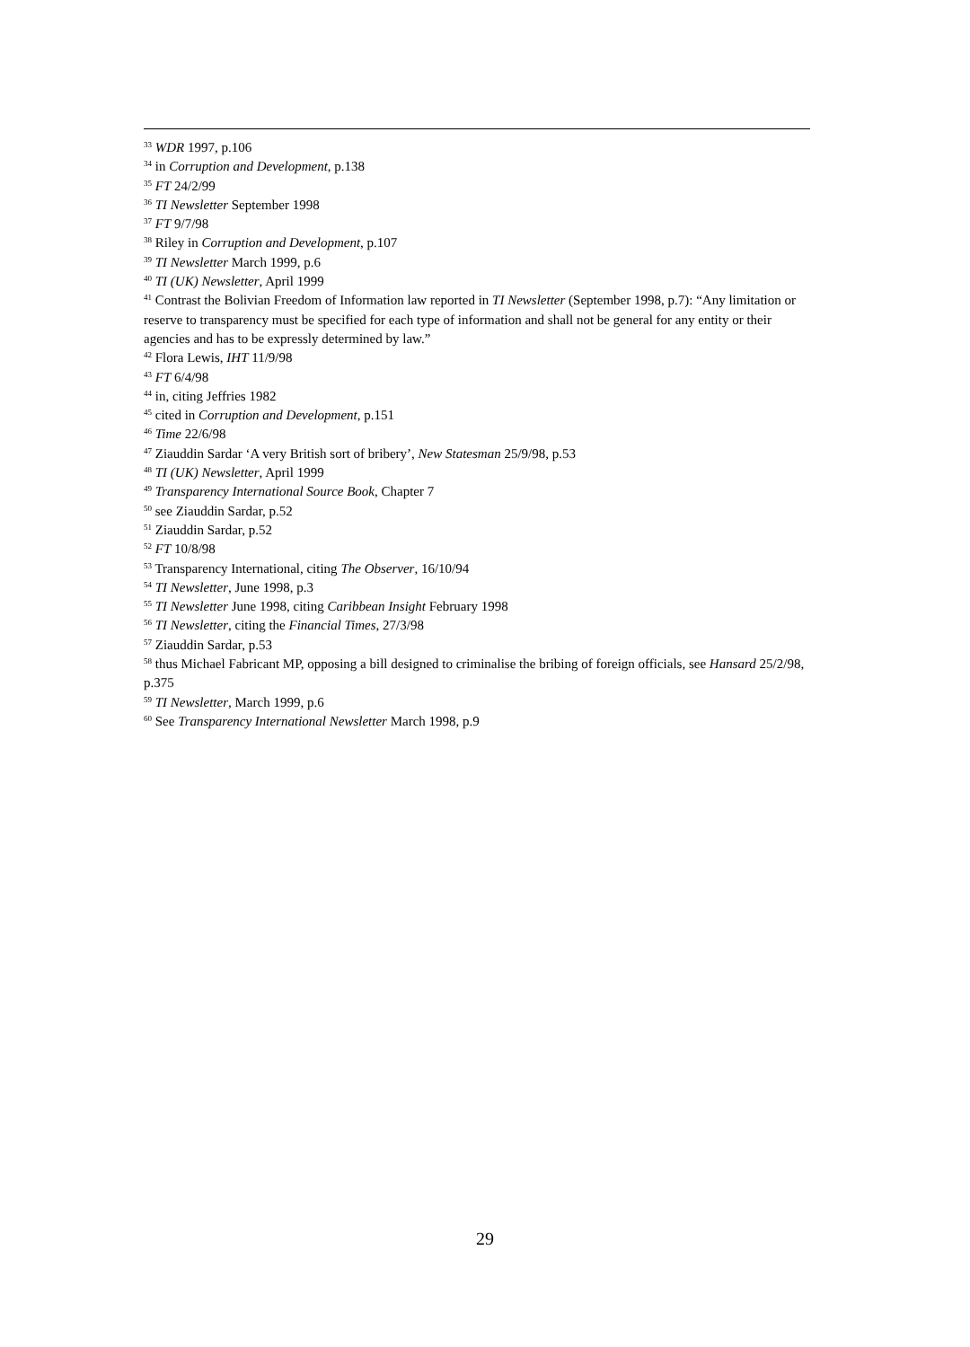<sup>33</sup> WDR 1997, p.106
<sup>34</sup> in Corruption and Development, p.138
<sup>35</sup> FT 24/2/99
<sup>36</sup> TI Newsletter September 1998
<sup>37</sup> FT 9/7/98
<sup>38</sup> Riley in Corruption and Development, p.107
<sup>39</sup> TI Newsletter March 1999, p.6
<sup>40</sup> TI (UK) Newsletter, April 1999
<sup>41</sup> Contrast the Bolivian Freedom of Information law reported in TI Newsletter (September 1998, p.7): “Any limitation or reserve to transparency must be specified for each type of information and shall not be general for any entity or their agencies and has to be expressly determined by law.”
<sup>42</sup> Flora Lewis, IHT 11/9/98
<sup>43</sup> FT 6/4/98
<sup>44</sup> in, citing Jeffries 1982
<sup>45</sup> cited in Corruption and Development, p.151
<sup>46</sup> Time 22/6/98
<sup>47</sup> Ziauddin Sardar ‘A very British sort of bribery’, New Statesman 25/9/98, p.53
<sup>48</sup> TI (UK) Newsletter, April 1999
<sup>49</sup> Transparency International Source Book, Chapter 7
<sup>50</sup> see Ziauddin Sardar, p.52
<sup>51</sup> Ziauddin Sardar, p.52
<sup>52</sup> FT 10/8/98
<sup>53</sup> Transparency International, citing The Observer, 16/10/94
<sup>54</sup> TI Newsletter, June 1998, p.3
<sup>55</sup> TI Newsletter June 1998, citing Caribbean Insight February 1998
<sup>56</sup> TI Newsletter, citing the Financial Times, 27/3/98
<sup>57</sup> Ziauddin Sardar, p.53
<sup>58</sup> thus Michael Fabricant MP, opposing a bill designed to criminalise the bribing of foreign officials, see Hansard 25/2/98, p.375
<sup>59</sup> TI Newsletter, March 1999, p.6
<sup>60</sup> See Transparency International Newsletter March 1998, p.9
29